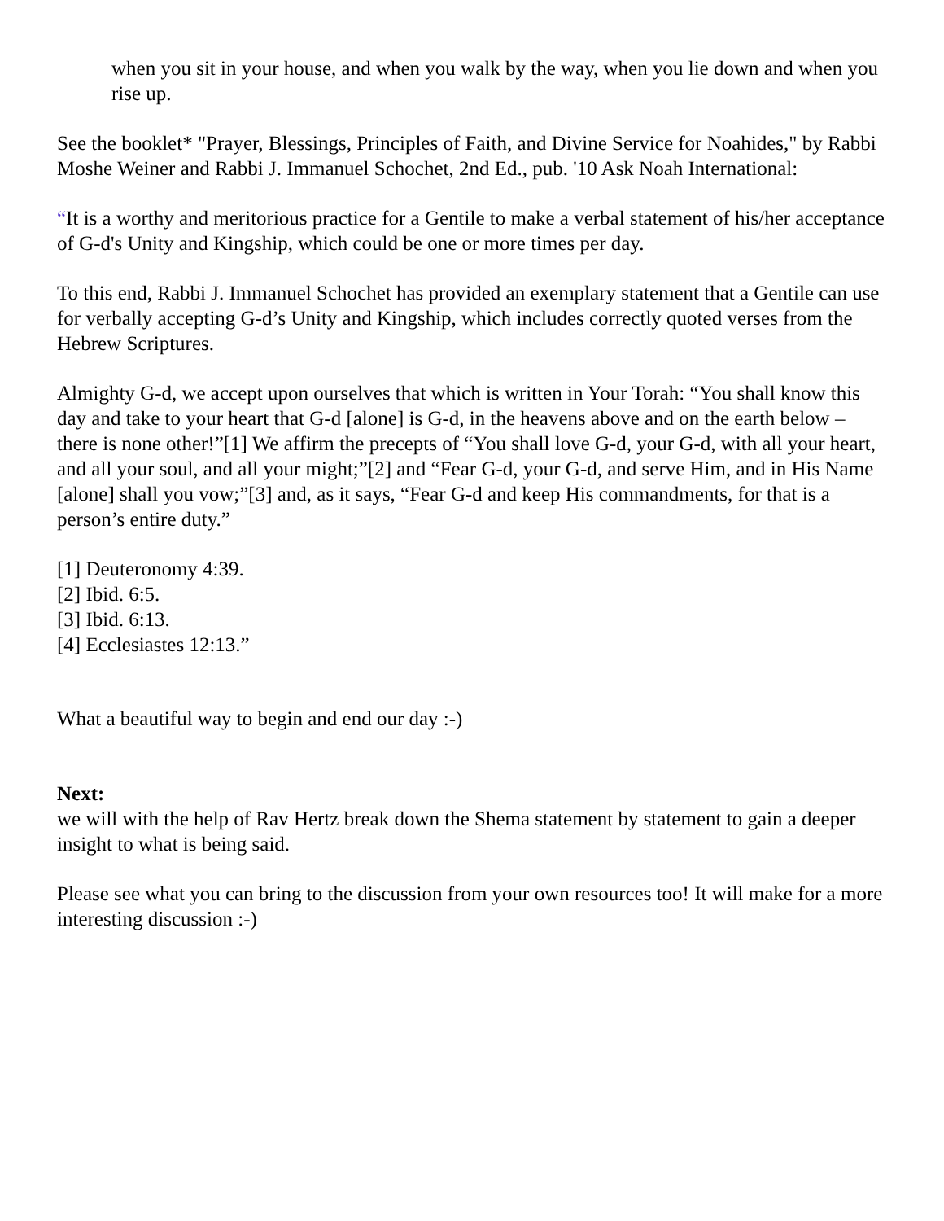when you sit in your house, and when you walk by the way, when you lie down and when you rise up.
See the booklet* "Prayer, Blessings, Principles of Faith, and Divine Service for Noahides," by Rabbi Moshe Weiner and Rabbi J. Immanuel Schochet, 2nd Ed., pub. '10 Ask Noah International:
“It is a worthy and meritorious practice for a Gentile to make a verbal statement of his/her acceptance of G-d's Unity and Kingship, which could be one or more times per day.
To this end, Rabbi J. Immanuel Schochet has provided an exemplary statement that a Gentile can use for verbally accepting G-d’s Unity and Kingship, which includes correctly quoted verses from the Hebrew Scriptures.
Almighty G-d, we accept upon ourselves that which is written in Your Torah: “You shall know this day and take to your heart that G-d [alone] is G-d, in the heavens above and on the earth below – there is none other!”[1] We affirm the precepts of “You shall love G-d, your G-d, with all your heart, and all your soul, and all your might;”[2] and “Fear G-d, your G-d, and serve Him, and in His Name [alone] shall you vow;”[3] and, as it says, “Fear G-d and keep His commandments, for that is a person’s entire duty.”
[1] Deuteronomy 4:39.
[2] Ibid. 6:5.
[3] Ibid. 6:13.
[4] Ecclesiastes 12:13.”
What a beautiful way to begin and end our day :-)
Next:
we will with the help of Rav Hertz break down the Shema statement by statement to gain a deeper insight to what is being said.
Please see what you can bring to the discussion from your own resources too! It will make for a more interesting discussion :-)